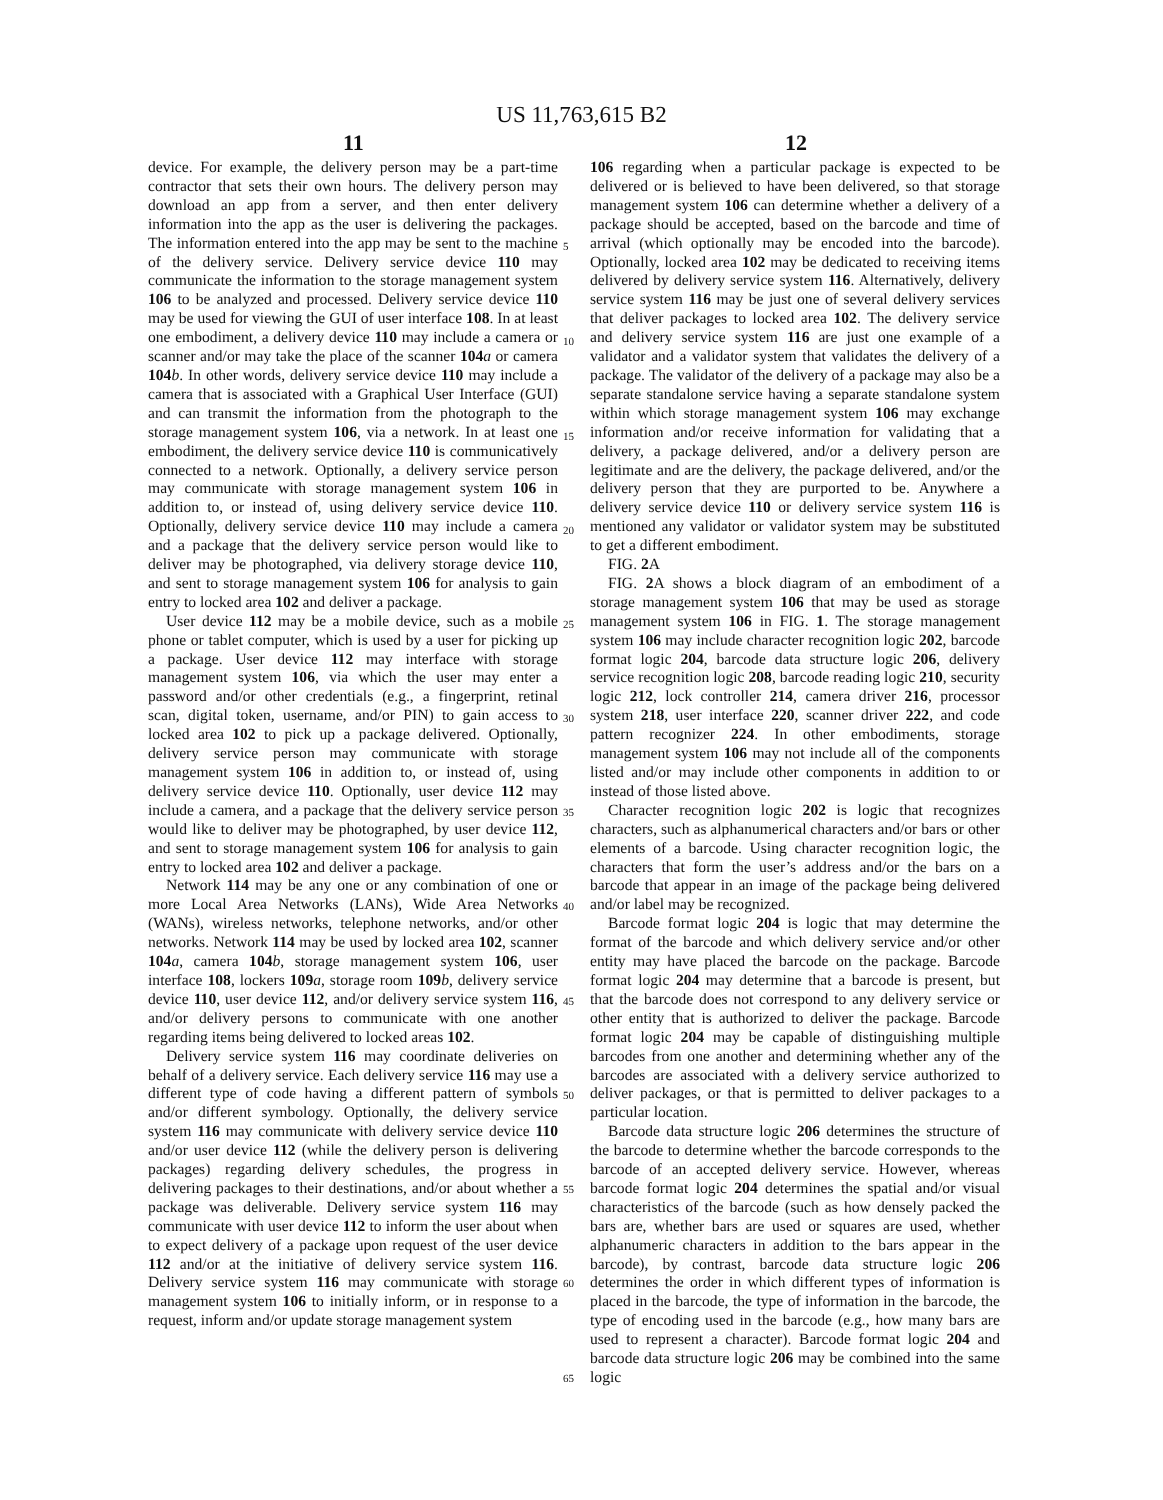US 11,763,615 B2
11 12
device. For example, the delivery person may be a part-time contractor that sets their own hours. The delivery person may download an app from a server, and then enter delivery information into the app as the user is delivering the packages. The information entered into the app may be sent to the machine of the delivery service. Delivery service device 110 may communicate the information to the storage management system 106 to be analyzed and processed. Delivery service device 110 may be used for viewing the GUI of user interface 108. In at least one embodiment, a delivery device 110 may include a camera or scanner and/or may take the place of the scanner 104 a or camera 104 b. In other words, delivery service device 110 may include a camera that is associated with a Graphical User Interface (GUI) and can transmit the information from the photograph to the storage management system 106, via a network. In at least one embodiment, the delivery service device 110 is communicatively connected to a network. Optionally, a delivery service person may communicate with storage management system 106 in addition to, or instead of, using delivery service device 110. Optionally, delivery service device 110 may include a camera and a package that the delivery service person would like to deliver may be photographed, via delivery storage device 110, and sent to storage management system 106 for analysis to gain entry to locked area 102 and deliver a package.
User device 112 may be a mobile device, such as a mobile phone or tablet computer, which is used by a user for picking up a package. User device 112 may interface with storage management system 106, via which the user may enter a password and/or other credentials (e.g., a fingerprint, retinal scan, digital token, username, and/or PIN) to gain access to locked area 102 to pick up a package delivered. Optionally, delivery service person may communicate with storage management system 106 in addition to, or instead of, using delivery service device 110. Optionally, user device 112 may include a camera, and a package that the delivery service person would like to deliver may be photographed, by user device 112, and sent to storage management system 106 for analysis to gain entry to locked area 102 and deliver a package.
Network 114 may be any one or any combination of one or more Local Area Networks (LANs), Wide Area Networks (WANs), wireless networks, telephone networks, and/or other networks. Network 114 may be used by locked area 102, scanner 104 a, camera 104 b, storage management system 106, user interface 108, lockers 109 a, storage room 109 b, delivery service device 110, user device 112, and/or delivery service system 116, and/or delivery persons to communicate with one another regarding items being delivered to locked areas 102.
Delivery service system 116 may coordinate deliveries on behalf of a delivery service. Each delivery service 116 may use a different type of code having a different pattern of symbols and/or different symbology. Optionally, the delivery service system 116 may communicate with delivery service device 110 and/or user device 112 (while the delivery person is delivering packages) regarding delivery schedules, the progress in delivering packages to their destinations, and/or about whether a package was deliverable. Delivery service system 116 may communicate with user device 112 to inform the user about when to expect delivery of a package upon request of the user device 112 and/or at the initiative of delivery service system 116. Delivery service system 116 may communicate with storage management system 106 to initially inform, or in response to a request, inform and/or update storage management system
5
10
15
20
25
30
35
40
45
50
55
60
65
106 regarding when a particular package is expected to be delivered or is believed to have been delivered, so that storage management system 106 can determine whether a delivery of a package should be accepted, based on the barcode and time of arrival (which optionally may be encoded into the barcode). Optionally, locked area 102 may be dedicated to receiving items delivered by delivery service system 116. Alternatively, delivery service system 116 may be just one of several delivery services that deliver packages to locked area 102. The delivery service and delivery service system 116 are just one example of a validator and a validator system that validates the delivery of a package. The validator of the delivery of a package may also be a separate standalone service having a separate standalone system within which storage management system 106 may exchange information and/or receive information for validating that a delivery, a package delivered, and/or a delivery person are legitimate and are the delivery, the package delivered, and/or the delivery person that they are purported to be. Anywhere a delivery service device 110 or delivery service system 116 is mentioned any validator or validator system may be substituted to get a different embodiment.
FIG. 2 A
FIG. 2 A shows a block diagram of an embodiment of a storage management system 106 that may be used as storage management system 106 in FIG. 1. The storage management system 106 may include character recognition logic 202, barcode format logic 204, barcode data structure logic 206, delivery service recognition logic 208, barcode reading logic 210, security logic 212, lock controller 214, camera driver 216, processor system 218, user interface 220, scanner driver 222, and code pattern recognizer 224. In other embodiments, storage management system 106 may not include all of the components listed and/or may include other components in addition to or instead of those listed above.
Character recognition logic 202 is logic that recognizes characters, such as alphanumerical characters and/or bars or other elements of a barcode. Using character recognition logic, the characters that form the user’s address and/or the bars on a barcode that appear in an image of the package being delivered and/or label may be recognized.
Barcode format logic 204 is logic that may determine the format of the barcode and which delivery service and/or other entity may have placed the barcode on the package. Barcode format logic 204 may determine that a barcode is present, but that the barcode does not correspond to any delivery service or other entity that is authorized to deliver the package. Barcode format logic 204 may be capable of distinguishing multiple barcodes from one another and determining whether any of the barcodes are associated with a delivery service authorized to deliver packages, or that is permitted to deliver packages to a particular location.
Barcode data structure logic 206 determines the structure of the barcode to determine whether the barcode corresponds to the barcode of an accepted delivery service. However, whereas barcode format logic 204 determines the spatial and/or visual characteristics of the barcode (such as how densely packed the bars are, whether bars are used or squares are used, whether alphanumeric characters in addition to the bars appear in the barcode), by contrast, barcode data structure logic 206 determines the order in which different types of information is placed in the barcode, the type of information in the barcode, the type of encoding used in the barcode (e.g., how many bars are used to represent a character). Barcode format logic 204 and barcode data structure logic 206 may be combined into the same logic